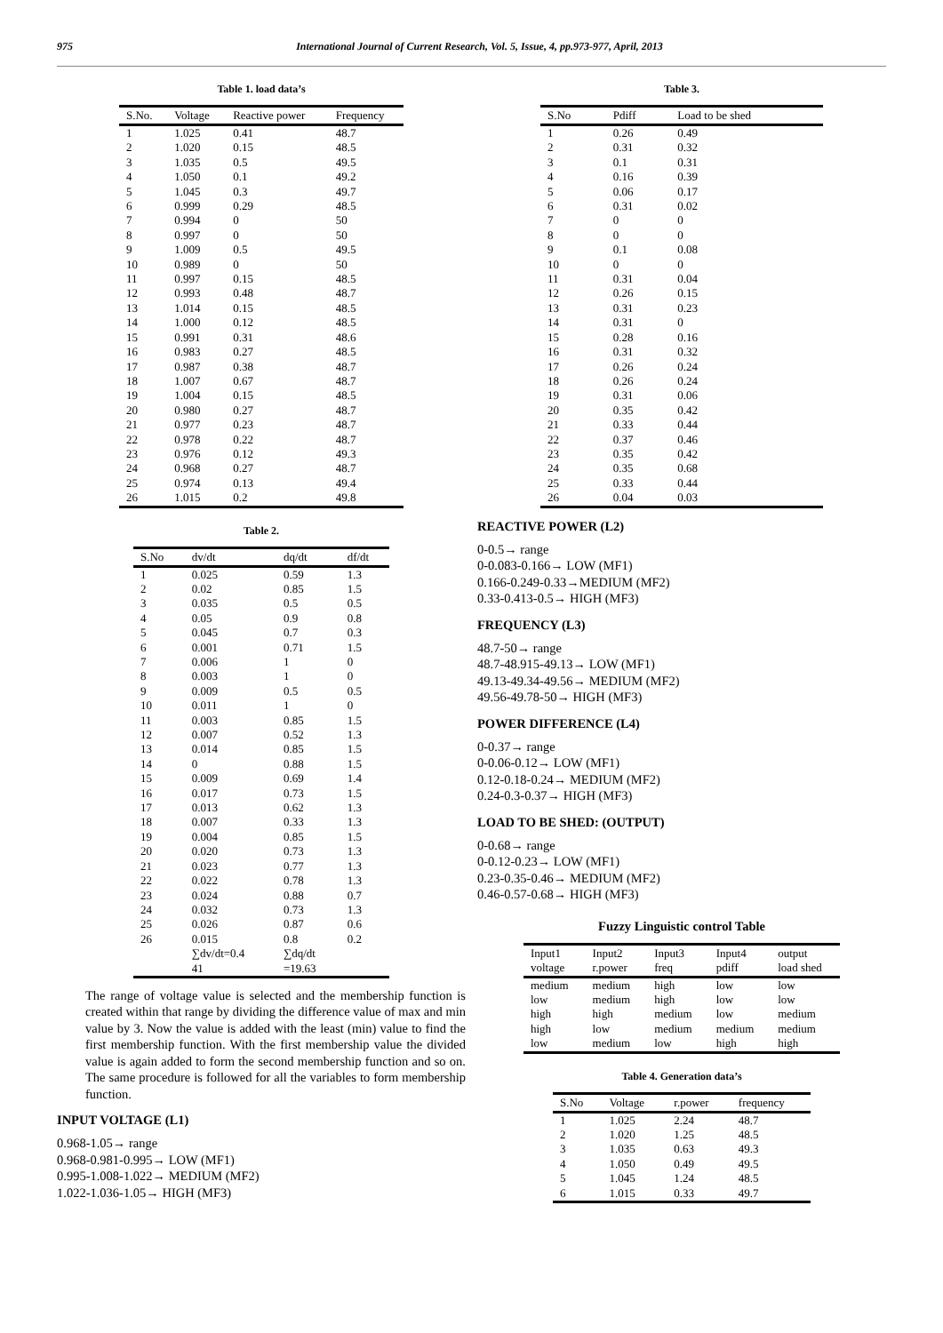975 International Journal of Current Research, Vol. 5, Issue, 4, pp.973-977, April, 2013
Table 1. load data’s
| S.No. | Voltage | Reactive power | Frequency |
| --- | --- | --- | --- |
| 1 | 1.025 | 0.41 | 48.7 |
| 2 | 1.020 | 0.15 | 48.5 |
| 3 | 1.035 | 0.5 | 49.5 |
| 4 | 1.050 | 0.1 | 49.2 |
| 5 | 1.045 | 0.3 | 49.7 |
| 6 | 0.999 | 0.29 | 48.5 |
| 7 | 0.994 | 0 | 50 |
| 8 | 0.997 | 0 | 50 |
| 9 | 1.009 | 0.5 | 49.5 |
| 10 | 0.989 | 0 | 50 |
| 11 | 0.997 | 0.15 | 48.5 |
| 12 | 0.993 | 0.48 | 48.7 |
| 13 | 1.014 | 0.15 | 48.5 |
| 14 | 1.000 | 0.12 | 48.5 |
| 15 | 0.991 | 0.31 | 48.6 |
| 16 | 0.983 | 0.27 | 48.5 |
| 17 | 0.987 | 0.38 | 48.7 |
| 18 | 1.007 | 0.67 | 48.7 |
| 19 | 1.004 | 0.15 | 48.5 |
| 20 | 0.980 | 0.27 | 48.7 |
| 21 | 0.977 | 0.23 | 48.7 |
| 22 | 0.978 | 0.22 | 48.7 |
| 23 | 0.976 | 0.12 | 49.3 |
| 24 | 0.968 | 0.27 | 48.7 |
| 25 | 0.974 | 0.13 | 49.4 |
| 26 | 1.015 | 0.2 | 49.8 |
Table 2.
| S.No | dv/dt | dq/dt | df/dt |
| --- | --- | --- | --- |
| 1 | 0.025 | 0.59 | 1.3 |
| 2 | 0.02 | 0.85 | 1.5 |
| 3 | 0.035 | 0.5 | 0.5 |
| 4 | 0.05 | 0.9 | 0.8 |
| 5 | 0.045 | 0.7 | 0.3 |
| 6 | 0.001 | 0.71 | 1.5 |
| 7 | 0.006 | 1 | 0 |
| 8 | 0.003 | 1 | 0 |
| 9 | 0.009 | 0.5 | 0.5 |
| 10 | 0.011 | 1 | 0 |
| 11 | 0.003 | 0.85 | 1.5 |
| 12 | 0.007 | 0.52 | 1.3 |
| 13 | 0.014 | 0.85 | 1.5 |
| 14 | 0 | 0.88 | 1.5 |
| 15 | 0.009 | 0.69 | 1.4 |
| 16 | 0.017 | 0.73 | 1.5 |
| 17 | 0.013 | 0.62 | 1.3 |
| 18 | 0.007 | 0.33 | 1.3 |
| 19 | 0.004 | 0.85 | 1.5 |
| 20 | 0.020 | 0.73 | 1.3 |
| 21 | 0.023 | 0.77 | 1.3 |
| 22 | 0.022 | 0.78 | 1.3 |
| 23 | 0.024 | 0.88 | 0.7 |
| 24 | 0.032 | 0.73 | 1.3 |
| 25 | 0.026 | 0.87 | 0.6 |
| 26 | 0.015 | 0.8 | 0.2 |
| | ∑dv/dt=0.4 41 | ∑dq/dt =19.63 | |
The range of voltage value is selected and the membership function is created within that range by dividing the difference value of max and min value by 3. Now the value is added with the least (min) value to find the first membership function. With the first membership value the divided value is again added to form the second membership function and so on. The same procedure is followed for all the variables to form membership function.
INPUT VOLTAGE (L1)
0.968-1.05→ range
0.968-0.981-0.995→ LOW (MF1)
0.995-1.008-1.022→ MEDIUM (MF2)
1.022-1.036-1.05→ HIGH (MF3)
Table 3.
| S.No | Pdiff | Load to be shed |
| --- | --- | --- |
| 1 | 0.26 | 0.49 |
| 2 | 0.31 | 0.32 |
| 3 | 0.1 | 0.31 |
| 4 | 0.16 | 0.39 |
| 5 | 0.06 | 0.17 |
| 6 | 0.31 | 0.02 |
| 7 | 0 | 0 |
| 8 | 0 | 0 |
| 9 | 0.1 | 0.08 |
| 10 | 0 | 0 |
| 11 | 0.31 | 0.04 |
| 12 | 0.26 | 0.15 |
| 13 | 0.31 | 0.23 |
| 14 | 0.31 | 0 |
| 15 | 0.28 | 0.16 |
| 16 | 0.31 | 0.32 |
| 17 | 0.26 | 0.24 |
| 18 | 0.26 | 0.24 |
| 19 | 0.31 | 0.06 |
| 20 | 0.35 | 0.42 |
| 21 | 0.33 | 0.44 |
| 22 | 0.37 | 0.46 |
| 23 | 0.35 | 0.42 |
| 24 | 0.35 | 0.68 |
| 25 | 0.33 | 0.44 |
| 26 | 0.04 | 0.03 |
REACTIVE POWER (L2)
0-0.5→ range
0-0.083-0.166→ LOW (MF1)
0.166-0.249-0.33→MEDIUM (MF2)
0.33-0.413-0.5→ HIGH (MF3)
FREQUENCY (L3)
48.7-50→ range
48.7-48.915-49.13→ LOW (MF1)
49.13-49.34-49.56→ MEDIUM (MF2)
49.56-49.78-50→ HIGH (MF3)
POWER DIFFERENCE (L4)
0-0.37→ range
0-0.06-0.12→ LOW (MF1)
0.12-0.18-0.24→ MEDIUM (MF2)
0.24-0.3-0.37→ HIGH (MF3)
LOAD TO BE SHED: (OUTPUT)
0-0.68→ range
0-0.12-0.23→ LOW (MF1)
0.23-0.35-0.46→ MEDIUM (MF2)
0.46-0.57-0.68→ HIGH (MF3)
Fuzzy Linguistic control Table
| Input1 voltage | Input2 r.power | Input3 freq | Input4 pdiff | output load shed |
| --- | --- | --- | --- | --- |
| medium | medium | high | low | low |
| low | medium | high | low | low |
| high | high | medium | low | medium |
| high | low | medium | medium | medium |
| low | medium | low | high | high |
Table 4. Generation data’s
| S.No | Voltage | r.power | frequency |
| --- | --- | --- | --- |
| 1 | 1.025 | 2.24 | 48.7 |
| 2 | 1.020 | 1.25 | 48.5 |
| 3 | 1.035 | 0.63 | 49.3 |
| 4 | 1.050 | 0.49 | 49.5 |
| 5 | 1.045 | 1.24 | 48.5 |
| 6 | 1.015 | 0.33 | 49.7 |